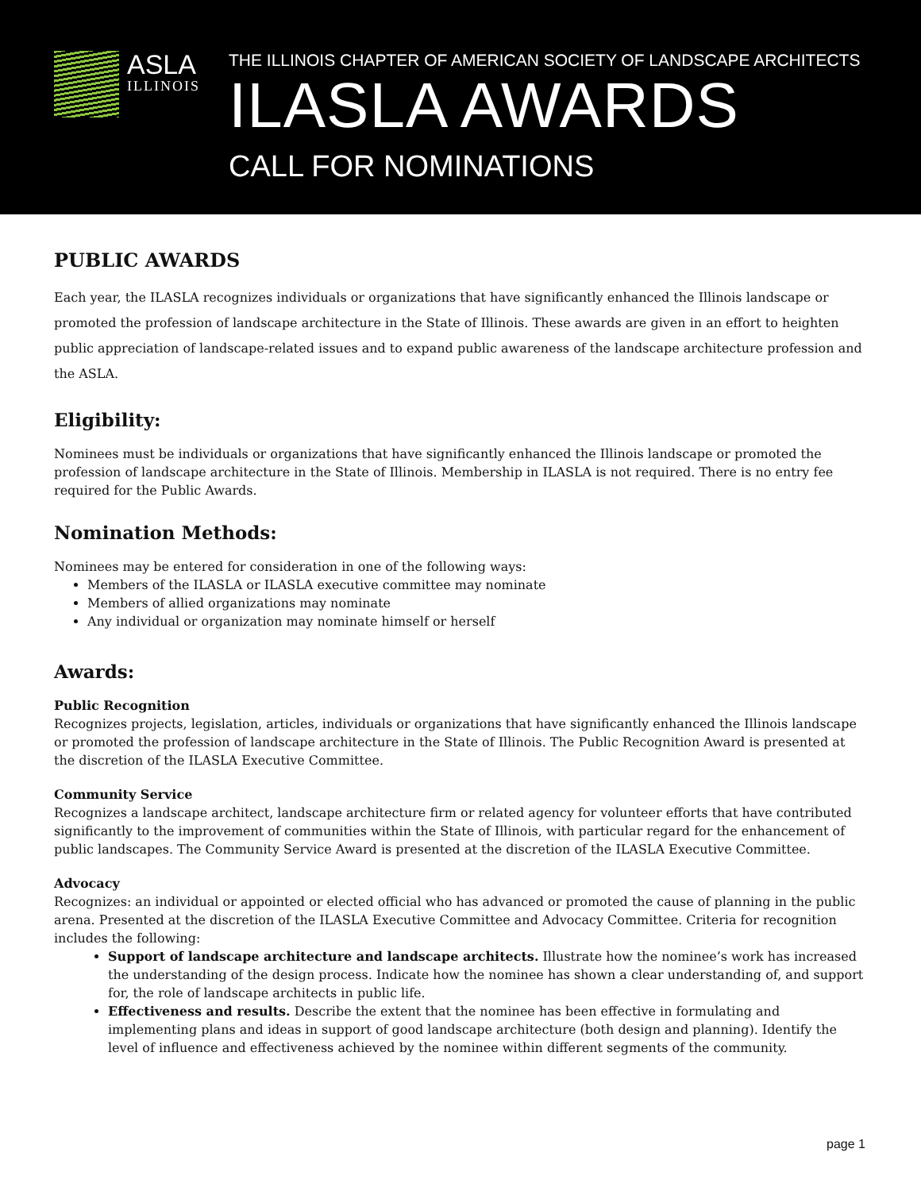ASLA
ILLINOIS
THE ILLINOIS CHAPTER OF AMERICAN SOCIETY OF LANDSCAPE ARCHITECTS
ILASLA AWARDS
CALL FOR NOMINATIONS
PUBLIC AWARDS
Each year, the ILASLA recognizes individuals or organizations that have significantly enhanced the Illinois landscape or promoted the profession of landscape architecture in the State of Illinois. These awards are given in an effort to heighten public appreciation of landscape-related issues and to expand public awareness of the landscape architecture profession and the ASLA.
Eligibility:
Nominees must be individuals or organizations that have significantly enhanced the Illinois landscape or promoted the profession of landscape architecture in the State of Illinois. Membership in ILASLA is not required. There is no entry fee required for the Public Awards.
Nomination Methods:
Nominees may be entered for consideration in one of the following ways:
Members of the ILASLA or ILASLA executive committee may nominate
Members of allied organizations may nominate
Any individual or organization may nominate himself or herself
Awards:
Public Recognition
Recognizes projects, legislation, articles, individuals or organizations that have significantly enhanced the Illinois landscape or promoted the profession of landscape architecture in the State of Illinois. The Public Recognition Award is presented at the discretion of the ILASLA Executive Committee.
Community Service
Recognizes a landscape architect, landscape architecture firm or related agency for volunteer efforts that have contributed significantly to the improvement of communities within the State of Illinois, with particular regard for the enhancement of public landscapes. The Community Service Award is presented at the discretion of the ILASLA Executive Committee.
Advocacy
Recognizes: an individual or appointed or elected official who has advanced or promoted the cause of planning in the public arena. Presented at the discretion of the ILASLA Executive Committee and Advocacy Committee. Criteria for recognition includes the following:
Support of landscape architecture and landscape architects. Illustrate how the nominee’s work has increased the understanding of the design process. Indicate how the nominee has shown a clear understanding of, and support for, the role of landscape architects in public life.
Effectiveness and results. Describe the extent that the nominee has been effective in formulating and implementing plans and ideas in support of good landscape architecture (both design and planning). Identify the level of influence and effectiveness achieved by the nominee within different segments of the community.
page 1